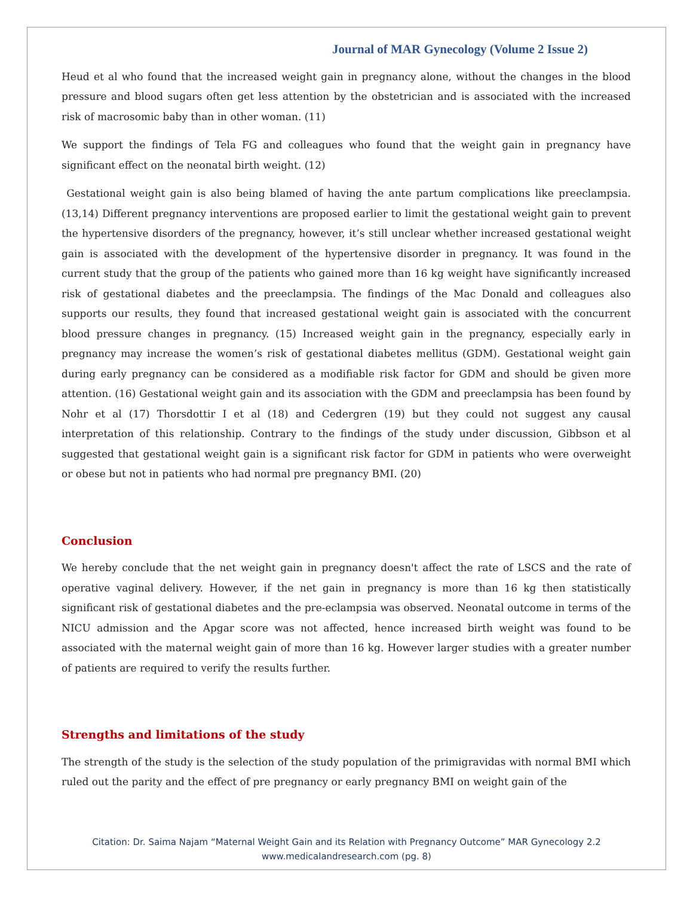Journal of MAR Gynecology (Volume 2 Issue 2)
Heud et al who found that the increased weight gain in pregnancy alone, without the changes in the blood pressure and blood sugars often get less attention by the obstetrician and is associated with the increased risk of macrosomic baby than in other woman. (11)
We support the findings of Tela FG and colleagues who found that the weight gain in pregnancy have significant effect on the neonatal birth weight. (12)
Gestational weight gain is also being blamed of having the ante partum complications like preeclampsia. (13,14) Different pregnancy interventions are proposed earlier to limit the gestational weight gain to prevent the hypertensive disorders of the pregnancy, however, it’s still unclear whether increased gestational weight gain is associated with the development of the hypertensive disorder in pregnancy. It was found in the current study that the group of the patients who gained more than 16 kg weight have significantly increased risk of gestational diabetes and the preeclampsia. The findings of the Mac Donald and colleagues also supports our results, they found that increased gestational weight gain is associated with the concurrent blood pressure changes in pregnancy. (15) Increased weight gain in the pregnancy, especially early in pregnancy may increase the women’s risk of gestational diabetes mellitus (GDM). Gestational weight gain during early pregnancy can be considered as a modifiable risk factor for GDM and should be given more attention. (16) Gestational weight gain and its association with the GDM and preeclampsia has been found by Nohr et al (17) Thorsdottir I et al (18) and Cedergren (19) but they could not suggest any causal interpretation of this relationship. Contrary to the findings of the study under discussion, Gibbson et al suggested that gestational weight gain is a significant risk factor for GDM in patients who were overweight or obese but not in patients who had normal pre pregnancy BMI. (20)
Conclusion
We hereby conclude that the net weight gain in pregnancy doesn't affect the rate of LSCS and the rate of operative vaginal delivery. However, if the net gain in pregnancy is more than 16 kg then statistically significant risk of gestational diabetes and the pre-eclampsia was observed. Neonatal outcome in terms of the NICU admission and the Apgar score was not affected, hence increased birth weight was found to be associated with the maternal weight gain of more than 16 kg. However larger studies with a greater number of patients are required to verify the results further.
Strengths and limitations of the study
The strength of the study is the selection of the study population of the primigravidas with normal BMI which ruled out the parity and the effect of pre pregnancy or early pregnancy BMI on weight gain of the
Citation: Dr. Saima Najam “Maternal Weight Gain and its Relation with Pregnancy Outcome” MAR Gynecology 2.2
www.medicalandresearch.com (pg. 8)